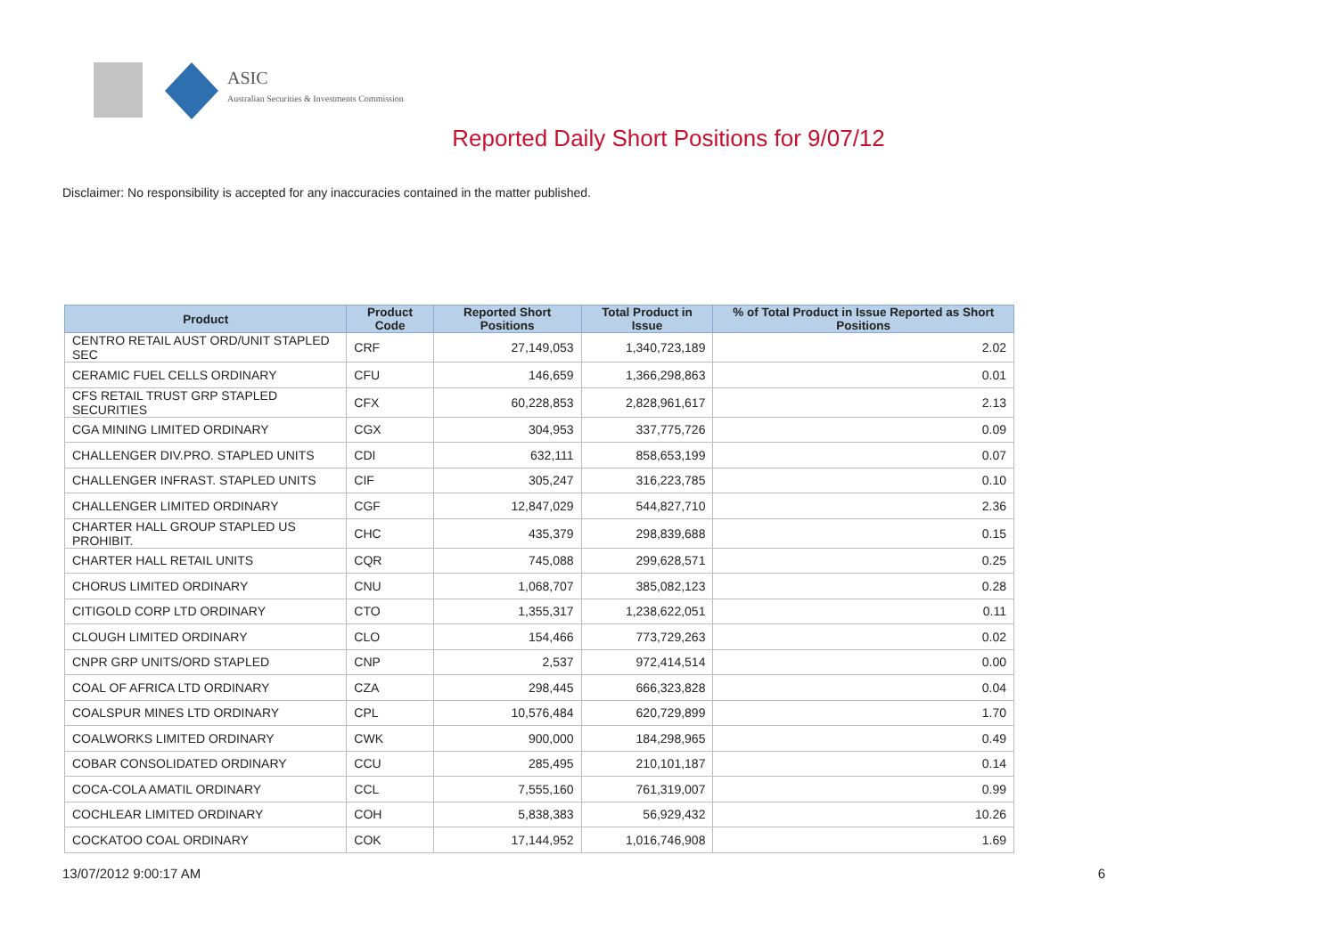ASIC
Australian Securities & Investments Commission
Reported Daily Short Positions for 9/07/12
Disclaimer: No responsibility is accepted for any inaccuracies contained in the matter published.
| Product | Product Code | Reported Short Positions | Total Product in Issue | % of Total Product in Issue Reported as Short Positions |
| --- | --- | --- | --- | --- |
| CENTRO RETAIL AUST ORD/UNIT STAPLED SEC | CRF | 27,149,053 | 1,340,723,189 | 2.02 |
| CERAMIC FUEL CELLS ORDINARY | CFU | 146,659 | 1,366,298,863 | 0.01 |
| CFS RETAIL TRUST GRP STAPLED SECURITIES | CFX | 60,228,853 | 2,828,961,617 | 2.13 |
| CGA MINING LIMITED ORDINARY | CGX | 304,953 | 337,775,726 | 0.09 |
| CHALLENGER DIV.PRO. STAPLED UNITS | CDI | 632,111 | 858,653,199 | 0.07 |
| CHALLENGER INFRAST. STAPLED UNITS | CIF | 305,247 | 316,223,785 | 0.10 |
| CHALLENGER LIMITED ORDINARY | CGF | 12,847,029 | 544,827,710 | 2.36 |
| CHARTER HALL GROUP STAPLED US PROHIBIT. | CHC | 435,379 | 298,839,688 | 0.15 |
| CHARTER HALL RETAIL UNITS | CQR | 745,088 | 299,628,571 | 0.25 |
| CHORUS LIMITED ORDINARY | CNU | 1,068,707 | 385,082,123 | 0.28 |
| CITIGOLD CORP LTD ORDINARY | CTO | 1,355,317 | 1,238,622,051 | 0.11 |
| CLOUGH LIMITED ORDINARY | CLO | 154,466 | 773,729,263 | 0.02 |
| CNPR GRP UNITS/ORD STAPLED | CNP | 2,537 | 972,414,514 | 0.00 |
| COAL OF AFRICA LTD ORDINARY | CZA | 298,445 | 666,323,828 | 0.04 |
| COALSPUR MINES LTD ORDINARY | CPL | 10,576,484 | 620,729,899 | 1.70 |
| COALWORKS LIMITED ORDINARY | CWK | 900,000 | 184,298,965 | 0.49 |
| COBAR CONSOLIDATED ORDINARY | CCU | 285,495 | 210,101,187 | 0.14 |
| COCA-COLA AMATIL ORDINARY | CCL | 7,555,160 | 761,319,007 | 0.99 |
| COCHLEAR LIMITED ORDINARY | COH | 5,838,383 | 56,929,432 | 10.26 |
| COCKATOO COAL ORDINARY | COK | 17,144,952 | 1,016,746,908 | 1.69 |
13/07/2012 9:00:17 AM 6